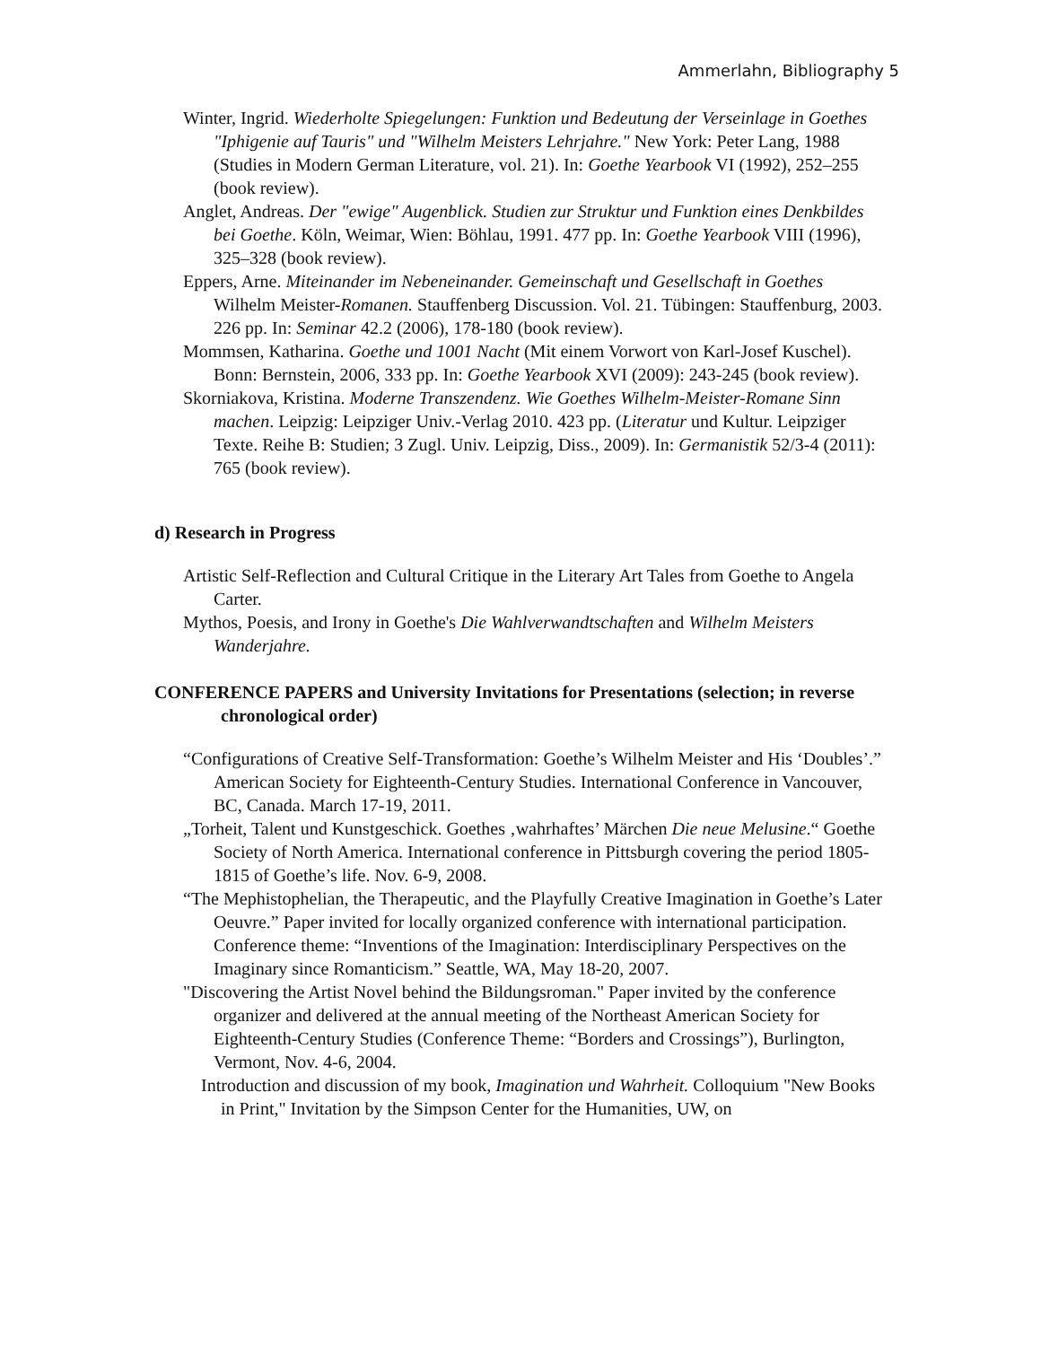Ammerlahn, Bibliography 5
Winter, Ingrid. Wiederholte Spiegelungen: Funktion und Bedeutung der Verseinlage in Goethes "Iphigenie auf Tauris" und "Wilhelm Meisters Lehrjahre." New York: Peter Lang, 1988 (Studies in Modern German Literature, vol. 21). In: Goethe Yearbook VI (1992), 252–255 (book review).
Anglet, Andreas. Der "ewige" Augenblick. Studien zur Struktur und Funktion eines Denkbildes bei Goethe. Köln, Weimar, Wien: Böhlau, 1991. 477 pp. In: Goethe Yearbook VIII (1996), 325–328 (book review).
Eppers, Arne. Miteinander im Nebeneinander. Gemeinschaft und Gesellschaft in Goethes Wilhelm Meister-Romanen. Stauffenberg Discussion. Vol. 21. Tübingen: Stauffenburg, 2003. 226 pp. In: Seminar 42.2 (2006), 178-180 (book review).
Mommsen, Katharina. Goethe und 1001 Nacht (Mit einem Vorwort von Karl-Josef Kuschel). Bonn: Bernstein, 2006, 333 pp. In: Goethe Yearbook XVI (2009): 243-245 (book review).
Skorniakova, Kristina. Moderne Transzendenz. Wie Goethes Wilhelm-Meister-Romane Sinn machen. Leipzig: Leipziger Univ.-Verlag 2010. 423 pp. (Literatur und Kultur. Leipziger Texte. Reihe B: Studien; 3 Zugl. Univ. Leipzig, Diss., 2009). In: Germanistik 52/3-4 (2011): 765 (book review).
d) Research in Progress
Artistic Self-Reflection and Cultural Critique in the Literary Art Tales from Goethe to Angela Carter.
Mythos, Poesis, and Irony in Goethe's Die Wahlverwandtschaften and Wilhelm Meisters Wanderjahre.
CONFERENCE PAPERS and University Invitations for Presentations (selection; in reverse chronological order)
“Configurations of Creative Self-Transformation: Goethe’s Wilhelm Meister and His ‘Doubles’.” American Society for Eighteenth-Century Studies. International Conference in Vancouver, BC, Canada. March 17-19, 2011.
„Torheit, Talent und Kunstgeschick. Goethes ‚wahrhaftes’ Märchen Die neue Melusine.“ Goethe Society of North America. International conference in Pittsburgh covering the period 1805-1815 of Goethe’s life. Nov. 6-9, 2008.
“The Mephistophelian, the Therapeutic, and the Playfully Creative Imagination in Goethe’s Later Oeuvre.” Paper invited for locally organized conference with international participation. Conference theme: “Inventions of the Imagination: Interdisciplinary Perspectives on the Imaginary since Romanticism.” Seattle, WA, May 18-20, 2007.
"Discovering the Artist Novel behind the Bildungsroman." Paper invited by the conference organizer and delivered at the annual meeting of the Northeast American Society for Eighteenth-Century Studies (Conference Theme: “Borders and Crossings”), Burlington, Vermont, Nov. 4-6, 2004.
Introduction and discussion of my book, Imagination und Wahrheit. Colloquium "New Books in Print," Invitation by the Simpson Center for the Humanities, UW, on